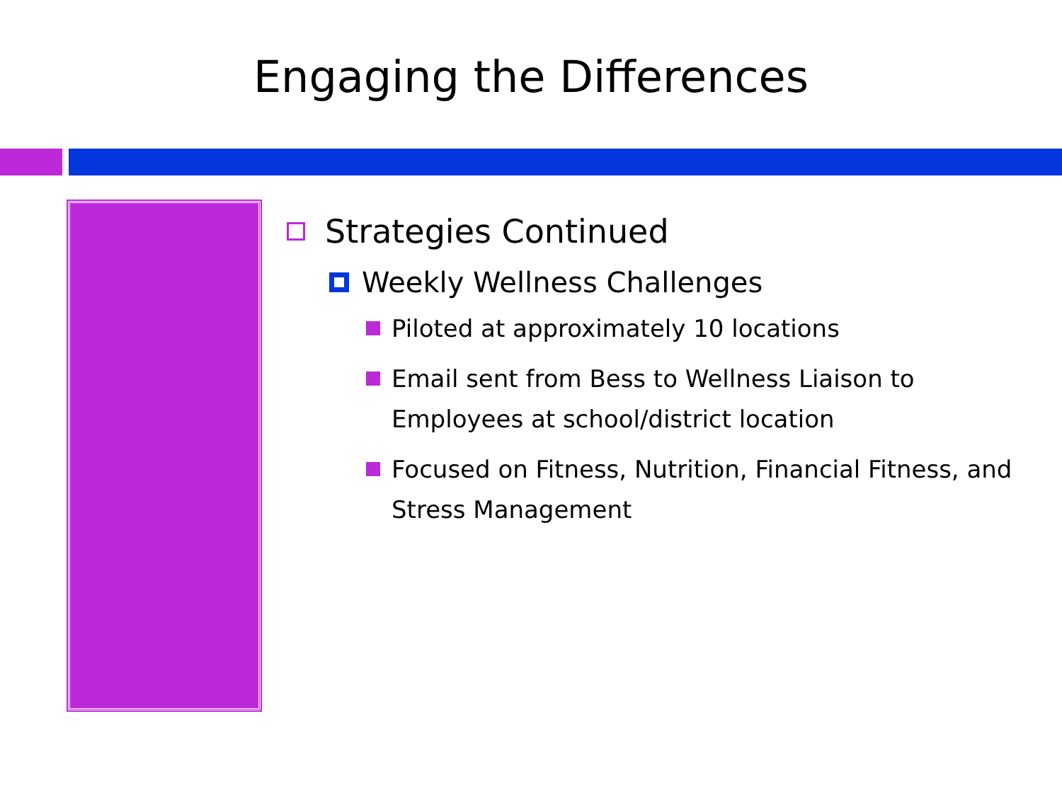Engaging the Differences
Strategies Continued
Weekly Wellness Challenges
Piloted at approximately 10 locations
Email sent from Bess to Wellness Liaison to Employees at school/district location
Focused on Fitness, Nutrition, Financial Fitness, and Stress Management